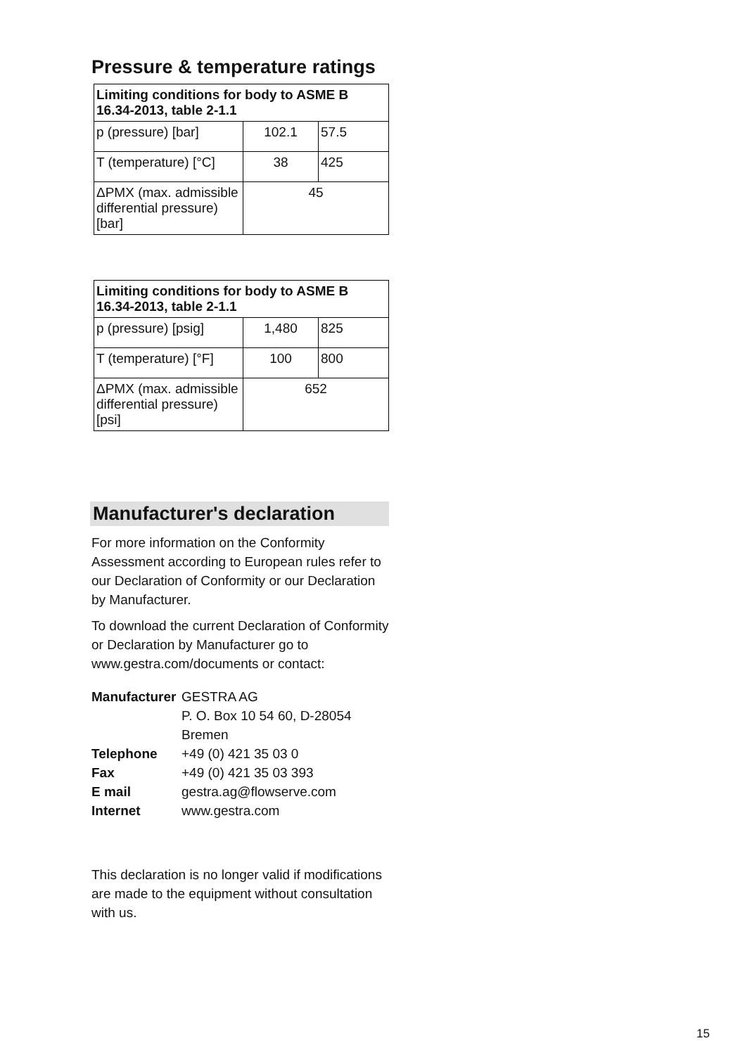Pressure & temperature ratings
| Limiting conditions for body to ASME B 16.34-2013, table 2-1.1 | | |
| --- | --- | --- |
| p (pressure) [bar] | 102.1 | 57.5 |
| T (temperature) [°C] | 38 | 425 |
| ΔPMX (max. admissible differential pressure) [bar] | 45 | |
| Limiting conditions for body to ASME B 16.34-2013, table 2-1.1 | | |
| --- | --- | --- |
| p (pressure) [psig] | 1,480 | 825 |
| T (temperature) [°F] | 100 | 800 |
| ΔPMX (max. admissible differential pressure) [psi] | 652 | |
Manufacturer's declaration
For more information on the Conformity Assessment according to European rules refer to our Declaration of Conformity or our Declaration by Manufacturer.
To download the current Declaration of Conformity or Declaration by Manufacturer go to www.gestra.com/documents or contact:
| Manufacturer | GESTRA AG P. O. Box 10 54 60, D-28054 Bremen |
| Telephone | +49 (0) 421 35 03 0 |
| Fax | +49 (0) 421 35 03 393 |
| E mail | gestra.ag@flowserve.com |
| Internet | www.gestra.com |
This declaration is no longer valid if modifications are made to the equipment without consultation with us.
15